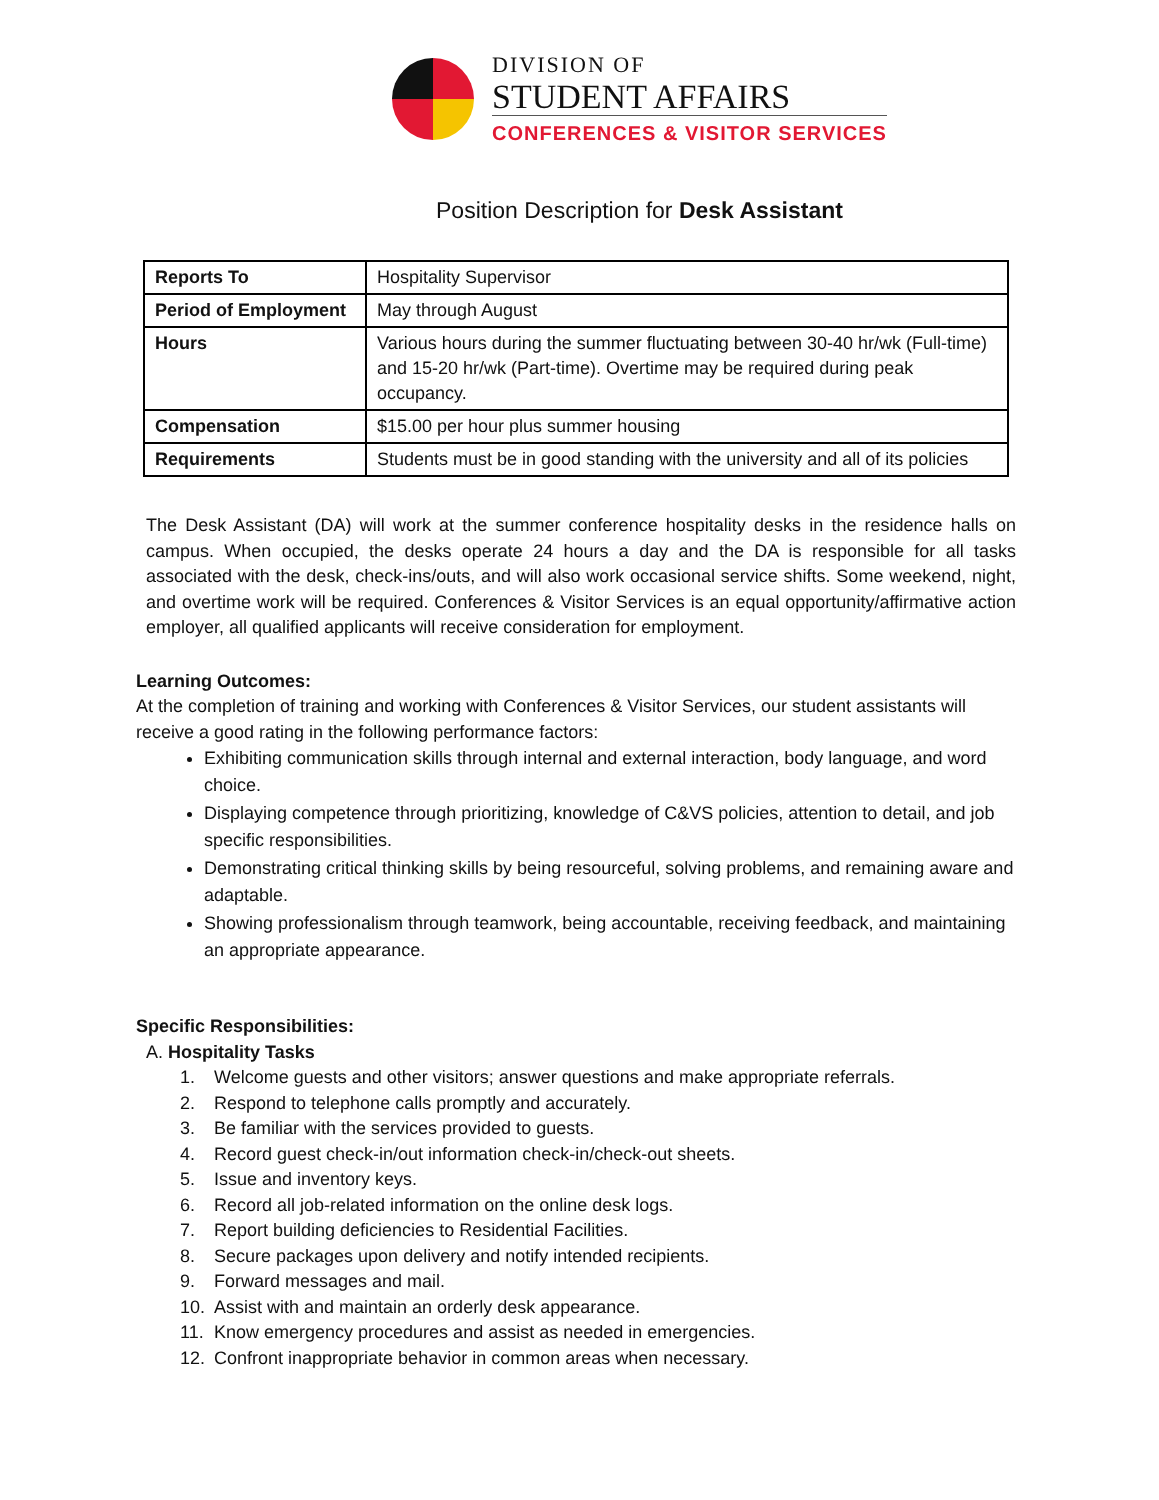DIVISION OF
STUDENT AFFAIRS
CONFERENCES & VISITOR SERVICES
Position Description for Desk Assistant
| Reports To | Hospitality Supervisor |
| Period of Employment | May through August |
| Hours | Various hours during the summer fluctuating between 30-40 hr/wk (Full-time) and 15-20 hr/wk (Part-time). Overtime may be required during peak occupancy. |
| Compensation | $15.00 per hour plus summer housing |
| Requirements | Students must be in good standing with the university and all of its policies |
The Desk Assistant (DA) will work at the summer conference hospitality desks in the residence halls on campus. When occupied, the desks operate 24 hours a day and the DA is responsible for all tasks associated with the desk, check-ins/outs, and will also work occasional service shifts. Some weekend, night, and overtime work will be required. Conferences & Visitor Services is an equal opportunity/affirmative action employer, all qualified applicants will receive consideration for employment.
Learning Outcomes:
At the completion of training and working with Conferences & Visitor Services, our student assistants will receive a good rating in the following performance factors:
Exhibiting communication skills through internal and external interaction, body language, and word choice.
Displaying competence through prioritizing, knowledge of C&VS policies, attention to detail, and job specific responsibilities.
Demonstrating critical thinking skills by being resourceful, solving problems, and remaining aware and adaptable.
Showing professionalism through teamwork, being accountable, receiving feedback, and maintaining an appropriate appearance.
Specific Responsibilities:
A. Hospitality Tasks
1. Welcome guests and other visitors; answer questions and make appropriate referrals.
2. Respond to telephone calls promptly and accurately.
3. Be familiar with the services provided to guests.
4. Record guest check-in/out information check-in/check-out sheets.
5. Issue and inventory keys.
6. Record all job-related information on the online desk logs.
7. Report building deficiencies to Residential Facilities.
8. Secure packages upon delivery and notify intended recipients.
9. Forward messages and mail.
10. Assist with and maintain an orderly desk appearance.
11. Know emergency procedures and assist as needed in emergencies.
12. Confront inappropriate behavior in common areas when necessary.